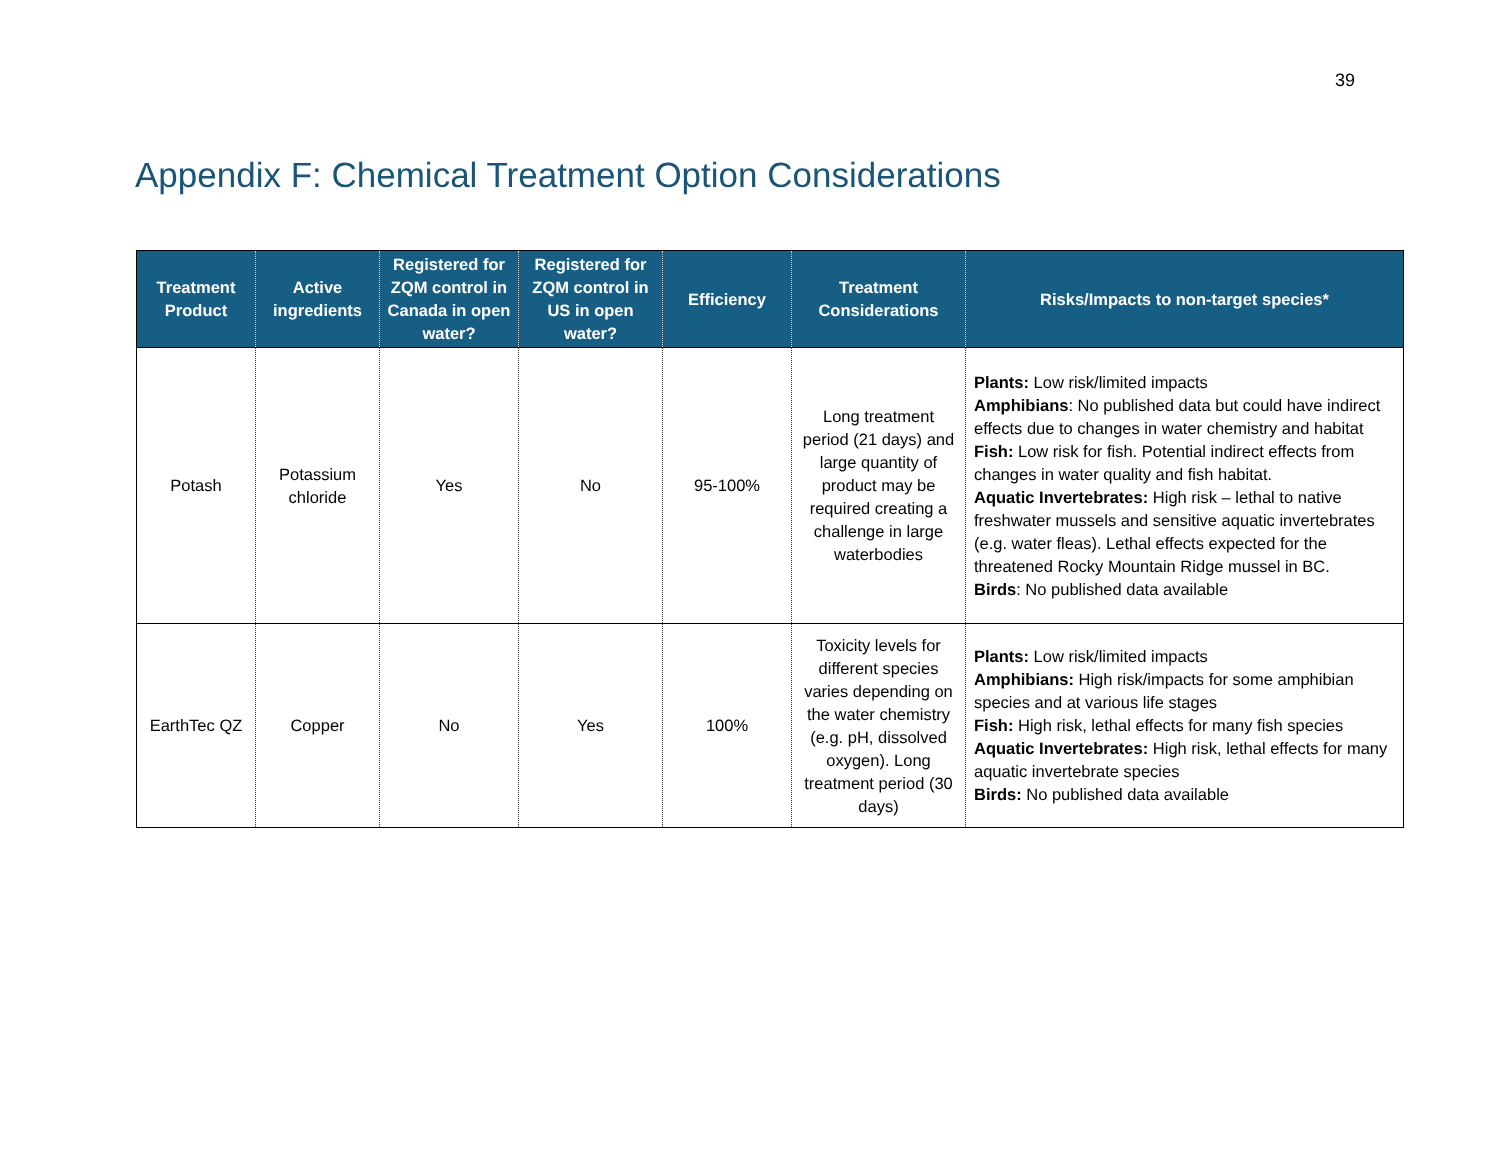39
Appendix F: Chemical Treatment Option Considerations
| Treatment Product | Active ingredients | Registered for ZQM control in Canada in open water? | Registered for ZQM control in US in open water? | Efficiency | Treatment Considerations | Risks/Impacts to non-target species* |
| --- | --- | --- | --- | --- | --- | --- |
| Potash | Potassium chloride | Yes | No | 95-100% | Long treatment period (21 days) and large quantity of product may be required creating a challenge in large waterbodies | Plants: Low risk/limited impacts Amphibians : No published data but could have indirect effects due to changes in water chemistry and habitat Fish: Low risk for fish. Potential indirect effects from changes in water quality and fish habitat. Aquatic Invertebrates: High risk – lethal to native freshwater mussels and sensitive aquatic invertebrates (e.g. water fleas). Lethal effects expected for the threatened Rocky Mountain Ridge mussel in BC. Birds : No published data available |
| EarthTec QZ | Copper | No | Yes | 100% | Toxicity levels for different species varies depending on the water chemistry (e.g. pH, dissolved oxygen). Long treatment period (30 days) | Plants: Low risk/limited impacts Amphibians: High risk/impacts for some amphibian species and at various life stages Fish: High risk, lethal effects for many fish species Aquatic Invertebrates: High risk, lethal effects for many aquatic invertebrate species Birds: No published data available |